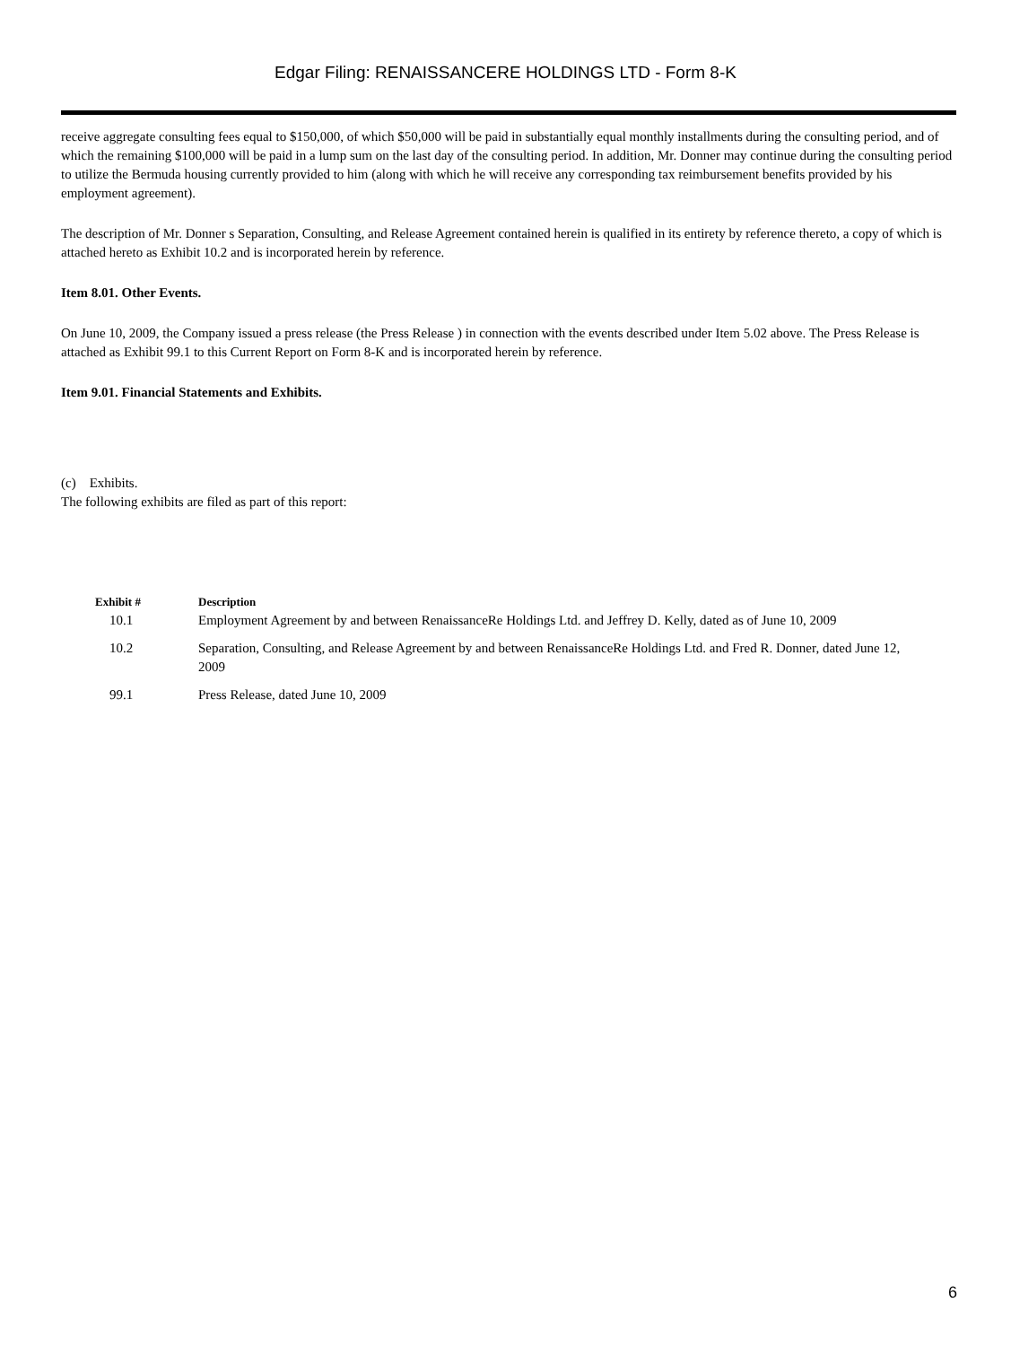Edgar Filing: RENAISSANCERE HOLDINGS LTD - Form 8-K
receive aggregate consulting fees equal to $150,000, of which $50,000 will be paid in substantially equal monthly installments during the consulting period, and of which the remaining $100,000 will be paid in a lump sum on the last day of the consulting period. In addition, Mr. Donner may continue during the consulting period to utilize the Bermuda housing currently provided to him (along with which he will receive any corresponding tax reimbursement benefits provided by his employment agreement).
The description of Mr. Donner s Separation, Consulting, and Release Agreement contained herein is qualified in its entirety by reference thereto, a copy of which is attached hereto as Exhibit 10.2 and is incorporated herein by reference.
Item 8.01. Other Events.
On June 10, 2009, the Company issued a press release (the Press Release ) in connection with the events described under Item 5.02 above. The Press Release is attached as Exhibit 99.1 to this Current Report on Form 8-K and is incorporated herein by reference.
Item 9.01. Financial Statements and Exhibits.
(c) Exhibits.
The following exhibits are filed as part of this report:
| Exhibit # | Description |
| --- | --- |
| 10.1 | Employment Agreement by and between RenaissanceRe Holdings Ltd. and Jeffrey D. Kelly, dated as of June 10, 2009 |
| 10.2 | Separation, Consulting, and Release Agreement by and between RenaissanceRe Holdings Ltd. and Fred R. Donner, dated June 12, 2009 |
| 99.1 | Press Release, dated June 10, 2009 |
6